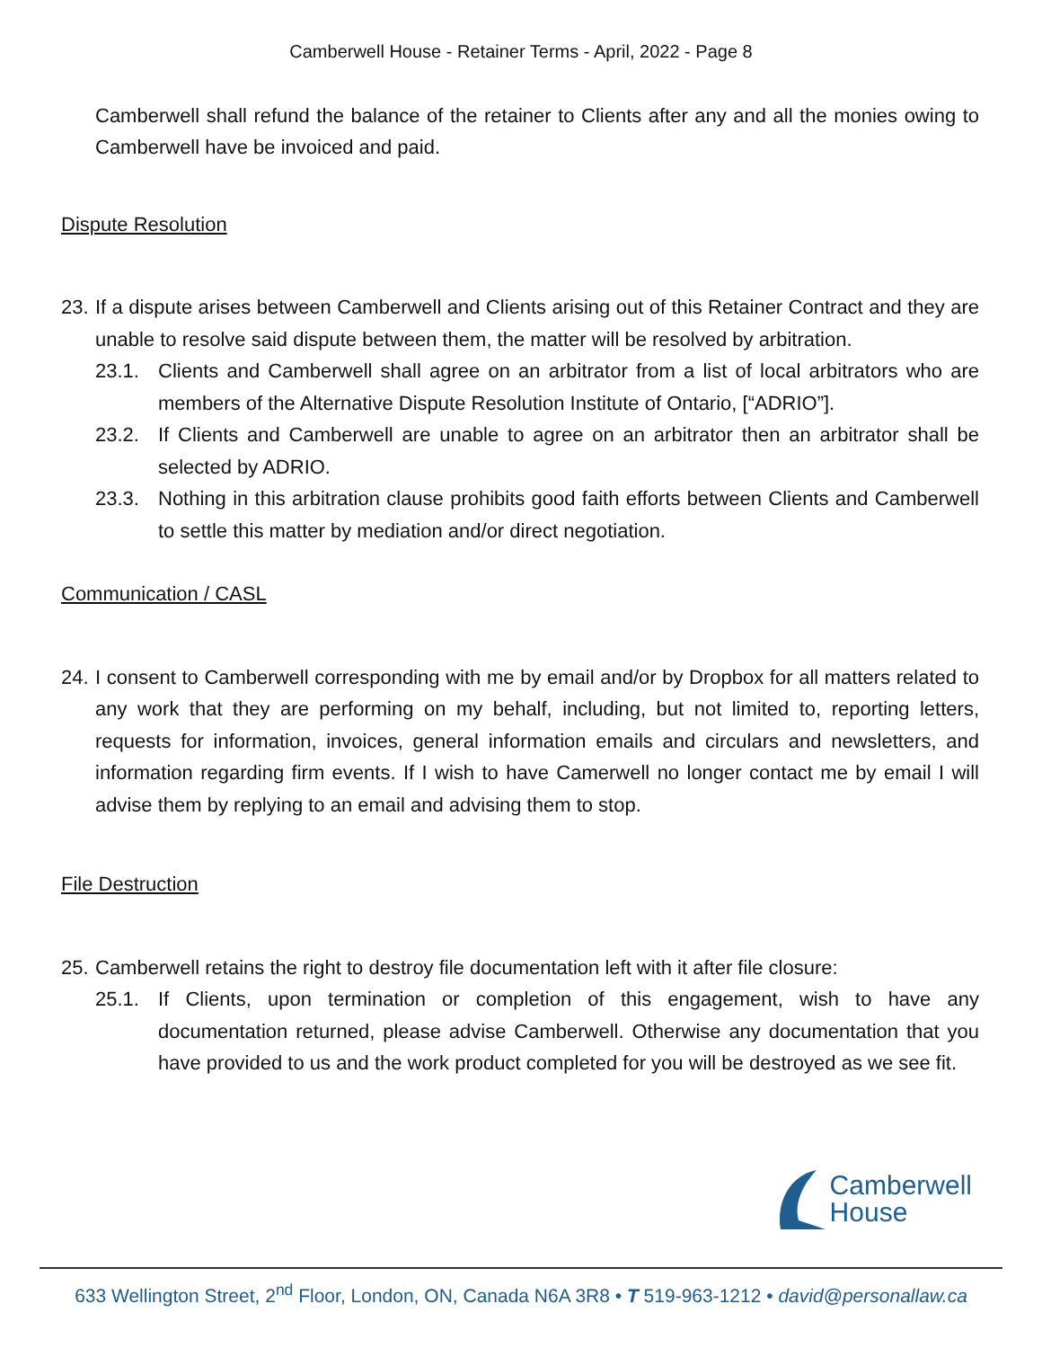Camberwell House - Retainer Terms - April, 2022 - Page 8
Camberwell shall refund the balance of the retainer to Clients after any and all the monies owing to Camberwell have be invoiced and paid.
Dispute Resolution
23. If a dispute arises between Camberwell and Clients arising out of this Retainer Contract and they are unable to resolve said dispute between them, the matter will be resolved by arbitration.
23.1. Clients and Camberwell shall agree on an arbitrator from a list of local arbitrators who are members of the Alternative Dispute Resolution Institute of Ontario, [“ADRIO”].
23.2. If Clients and Camberwell are unable to agree on an arbitrator then an arbitrator shall be selected by ADRIO.
23.3. Nothing in this arbitration clause prohibits good faith efforts between Clients and Camberwell to settle this matter by mediation and/or direct negotiation.
Communication / CASL
24. I consent to Camberwell corresponding with me by email and/or by Dropbox for all matters related to any work that they are performing on my behalf, including, but not limited to, reporting letters, requests for information, invoices, general information emails and circulars and newsletters, and information regarding firm events. If I wish to have Camerwell no longer contact me by email I will advise them by replying to an email and advising them to stop.
File Destruction
25. Camberwell retains the right to destroy file documentation left with it after file closure:
25.1. If Clients, upon termination or completion of this engagement, wish to have any documentation returned, please advise Camberwell. Otherwise any documentation that you have provided to us and the work product completed for you will be destroyed as we see fit.
Camberwell
House
633 Wellington Street, 2<sup>nd</sup> Floor, London, ON, Canada N6A 3R8 • T 519-963-1212 • david@personallaw.ca